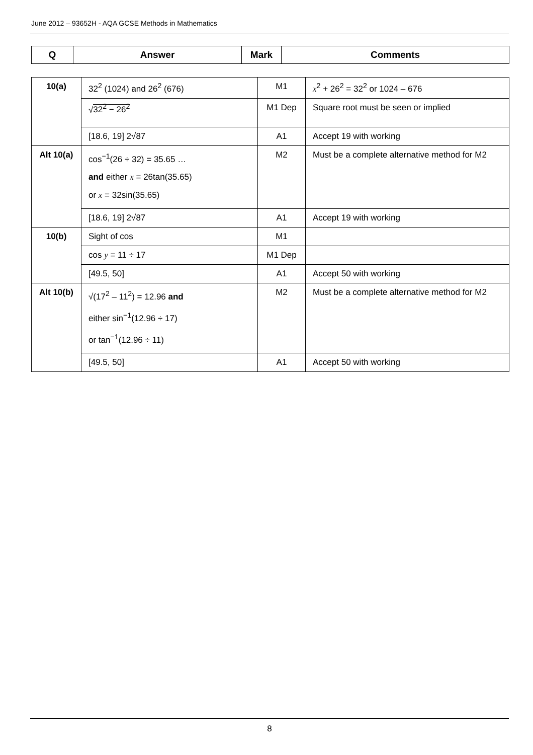June 2012 – 93652H - AQA GCSE Methods in Mathematics
| Q | Answer | Mark | Comments |
| --- | --- | --- | --- |
| 10(a) | 32<sup>2</sup> (1024) and 26<sup>2</sup> (676) | M1 | x<sup>2</sup> + 26<sup>2</sup> = 32<sup>2</sup> or 1024 – 676 |
| | √ 32<sup>2</sup> − 26<sup>2</sup> | M1 Dep | Square root must be seen or implied |
| | [18.6, 19] 2√87 | A1 | Accept 19 with working |
| Alt 10(a) | cos<sup>−1</sup>(26 ÷ 32) = 35.65 … and either x = 26tan(35.65) or x = 32sin(35.65) | M2 | Must be a complete alternative method for M2 |
| | [18.6, 19] 2√87 | A1 | Accept 19 with working |
| 10(b) | Sight of cos | M1 | |
| | cos y = 11 ÷ 17 | M1 Dep | |
| | [49.5, 50] | A1 | Accept 50 with working |
| Alt 10(b) | √(17<sup>2</sup> – 11<sup>2</sup>) = 12.96 and either sin<sup>−1</sup>(12.96 ÷ 17) or tan<sup>−1</sup>(12.96 ÷ 11) | M2 | Must be a complete alternative method for M2 |
| | [49.5, 50] | A1 | Accept 50 with working |
8